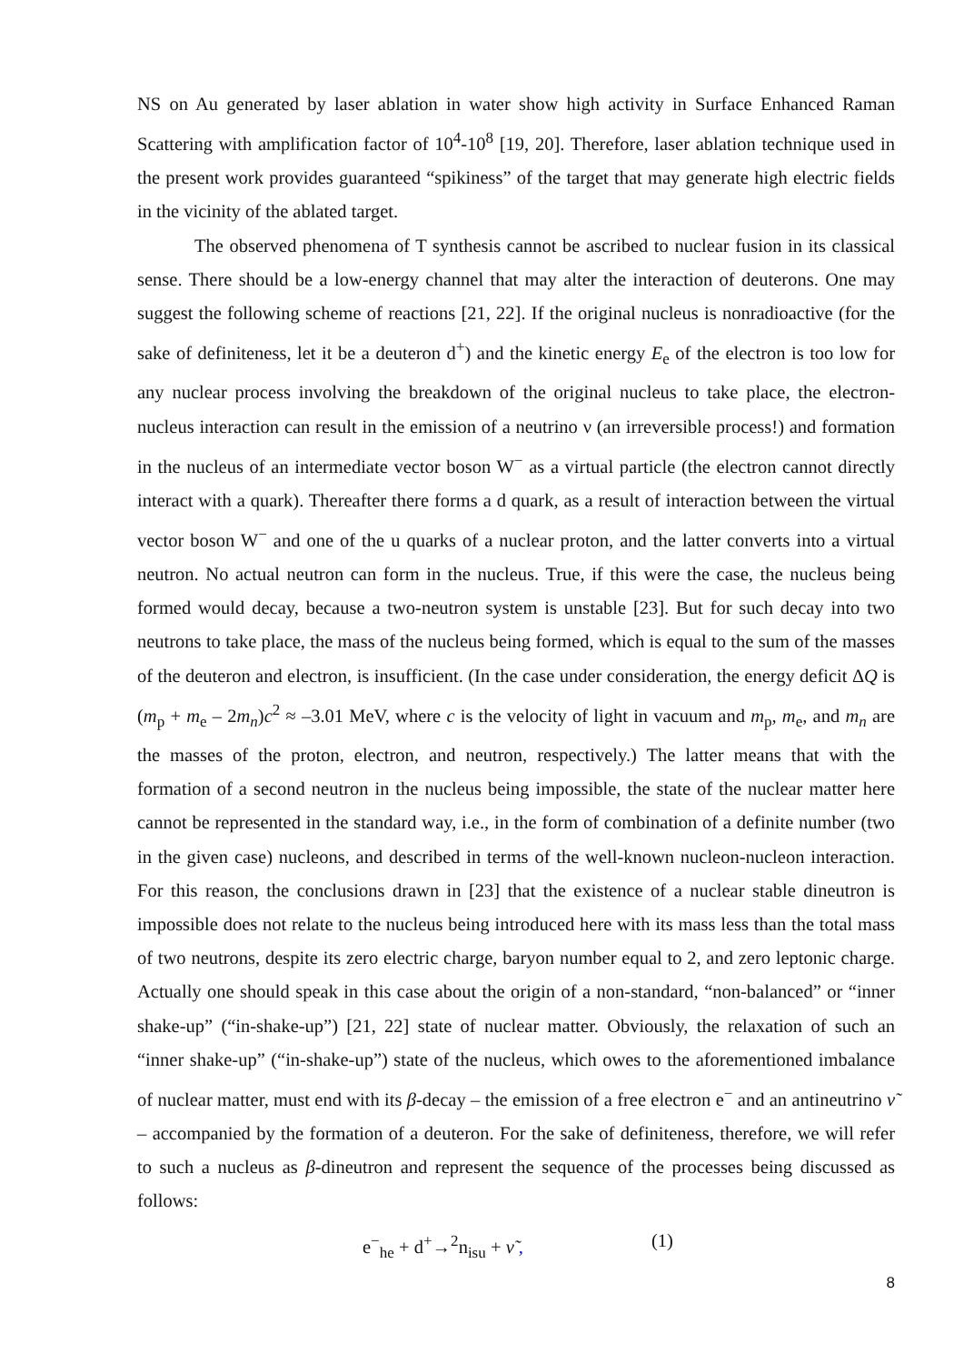NS on Au generated by laser ablation in water show high activity in Surface Enhanced Raman Scattering with amplification factor of 10<sup>4</sup>-10<sup>8</sup> [19, 20]. Therefore, laser ablation technique used in the present work provides guaranteed “spikiness” of the target that may generate high electric fields in the vicinity of the ablated target.
The observed phenomena of T synthesis cannot be ascribed to nuclear fusion in its classical sense. There should be a low-energy channel that may alter the interaction of deuterons. One may suggest the following scheme of reactions [21, 22]. If the original nucleus is nonradioactive (for the sake of definiteness, let it be a deuteron d<sup>+</sup>) and the kinetic energy E<sub>e</sub> of the electron is too low for any nuclear process involving the breakdown of the original nucleus to take place, the electron-nucleus interaction can result in the emission of a neutrino ν (an irreversible process!) and formation in the nucleus of an intermediate vector boson W<sup>−</sup> as a virtual particle (the electron cannot directly interact with a quark). Thereafter there forms a d quark, as a result of interaction between the virtual vector boson W<sup>−</sup> and one of the u quarks of a nuclear proton, and the latter converts into a virtual neutron. No actual neutron can form in the nucleus. True, if this were the case, the nucleus being formed would decay, because a two-neutron system is unstable [23]. But for such decay into two neutrons to take place, the mass of the nucleus being formed, which is equal to the sum of the masses of the deuteron and electron, is insufficient. (In the case under consideration, the energy deficit ΔQ is (m<sub>p</sub> + m<sub>e</sub> – 2m<sub>n</sub>)c<sup>2</sup> ≈ –3.01 MeV, where c is the velocity of light in vacuum and m<sub>p</sub>, m<sub>e</sub>, and m<sub>n</sub> are the masses of the proton, electron, and neutron, respectively.) The latter means that with the formation of a second neutron in the nucleus being impossible, the state of the nuclear matter here cannot be represented in the standard way, i.e., in the form of combination of a definite number (two in the given case) nucleons, and described in terms of the well-known nucleon-nucleon interaction. For this reason, the conclusions drawn in [23] that the existence of a nuclear stable dineutron is impossible does not relate to the nucleus being introduced here with its mass less than the total mass of two neutrons, despite its zero electric charge, baryon number equal to 2, and zero leptonic charge. Actually one should speak in this case about the origin of a non-standard, “non-balanced” or “inner shake-up” (“in-shake-up”) [21, 22] state of nuclear matter. Obviously, the relaxation of such an “inner shake-up” (“in-shake-up”) state of the nucleus, which owes to the aforementioned imbalance of nuclear matter, must end with its β-decay – the emission of a free electron e<sup>−</sup> and an antineutrino ν̃ – accompanied by the formation of a deuteron. For the sake of definiteness, therefore, we will refer to such a nucleus as β-dineutron and represent the sequence of the processes being discussed as follows:
e<sup>−</sup><sub>he</sub> + d<sup>+</sup>→<sup>2</sup>n<sub>isu</sub> + ν̃ , (1)
8